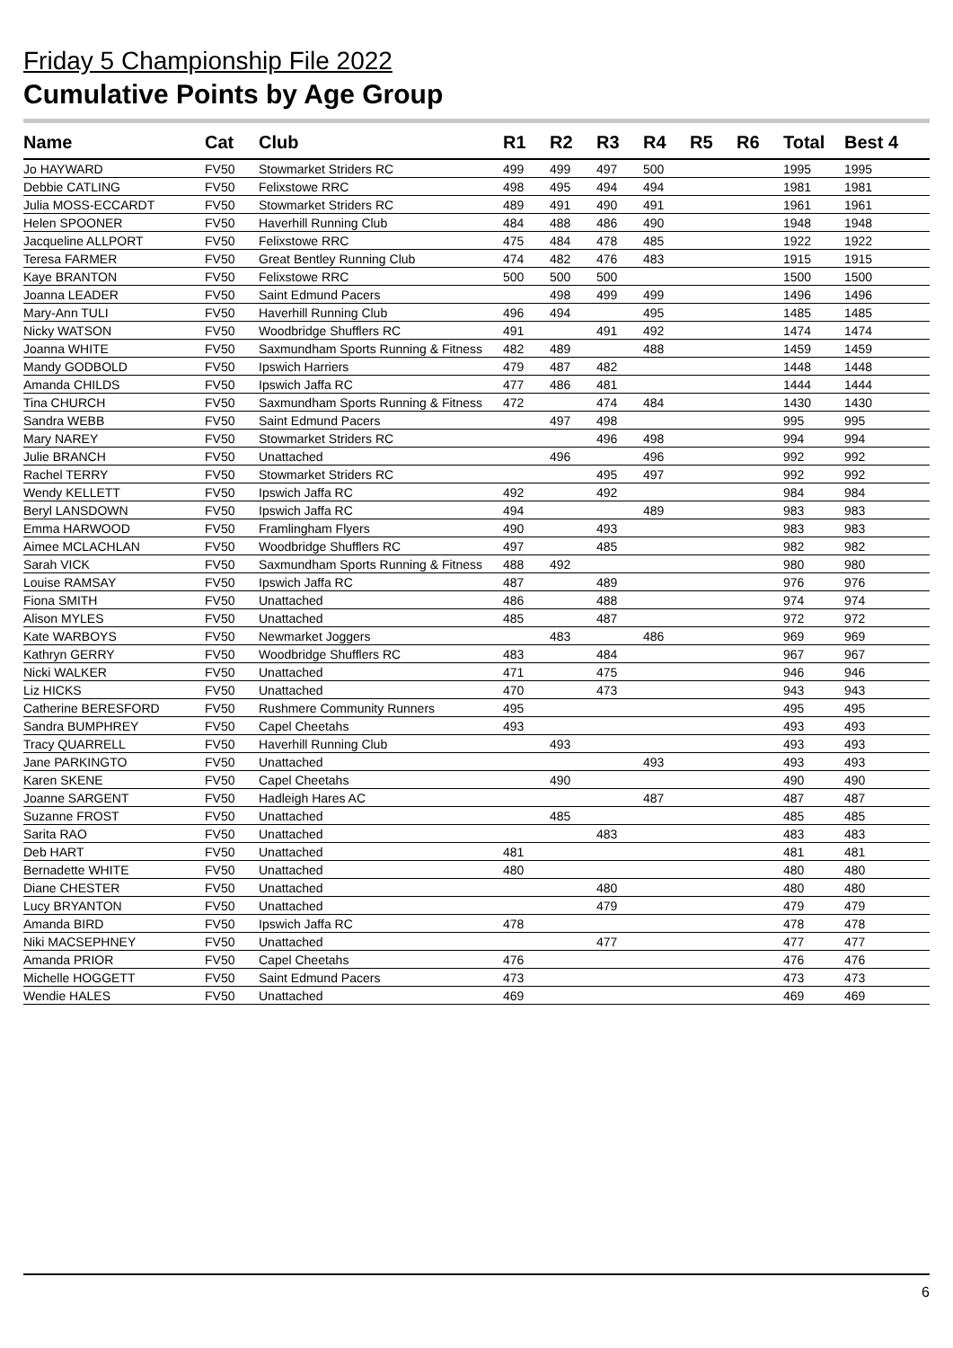Friday 5 Championship File 2022
Cumulative Points by Age Group
| Name | Cat | Club | R1 | R2 | R3 | R4 | R5 | R6 | Total | Best 4 |
| --- | --- | --- | --- | --- | --- | --- | --- | --- | --- | --- |
| Jo HAYWARD | FV50 | Stowmarket Striders RC | 499 | 499 | 497 | 500 | | | 1995 | 1995 |
| Debbie CATLING | FV50 | Felixstowe RRC | 498 | 495 | 494 | 494 | | | 1981 | 1981 |
| Julia MOSS-ECCARDT | FV50 | Stowmarket Striders RC | 489 | 491 | 490 | 491 | | | 1961 | 1961 |
| Helen SPOONER | FV50 | Haverhill Running Club | 484 | 488 | 486 | 490 | | | 1948 | 1948 |
| Jacqueline ALLPORT | FV50 | Felixstowe RRC | 475 | 484 | 478 | 485 | | | 1922 | 1922 |
| Teresa FARMER | FV50 | Great Bentley Running Club | 474 | 482 | 476 | 483 | | | 1915 | 1915 |
| Kaye BRANTON | FV50 | Felixstowe RRC | 500 | 500 | 500 | | | | 1500 | 1500 |
| Joanna LEADER | FV50 | Saint Edmund Pacers | | 498 | 499 | 499 | | | 1496 | 1496 |
| Mary-Ann TULI | FV50 | Haverhill Running Club | 496 | 494 | | 495 | | | 1485 | 1485 |
| Nicky WATSON | FV50 | Woodbridge Shufflers RC | 491 | | 491 | 492 | | | 1474 | 1474 |
| Joanna WHITE | FV50 | Saxmundham Sports Running & Fitness | 482 | 489 | | 488 | | | 1459 | 1459 |
| Mandy GODBOLD | FV50 | Ipswich Harriers | 479 | 487 | 482 | | | | 1448 | 1448 |
| Amanda CHILDS | FV50 | Ipswich Jaffa RC | 477 | 486 | 481 | | | | 1444 | 1444 |
| Tina CHURCH | FV50 | Saxmundham Sports Running & Fitness | 472 | | 474 | 484 | | | 1430 | 1430 |
| Sandra WEBB | FV50 | Saint Edmund Pacers | | 497 | 498 | | | | 995 | 995 |
| Mary NAREY | FV50 | Stowmarket Striders RC | | | 496 | 498 | | | 994 | 994 |
| Julie BRANCH | FV50 | Unattached | | 496 | | 496 | | | 992 | 992 |
| Rachel TERRY | FV50 | Stowmarket Striders RC | | | 495 | 497 | | | 992 | 992 |
| Wendy KELLETT | FV50 | Ipswich Jaffa RC | 492 | | 492 | | | | 984 | 984 |
| Beryl LANSDOWN | FV50 | Ipswich Jaffa RC | 494 | | | 489 | | | 983 | 983 |
| Emma HARWOOD | FV50 | Framlingham Flyers | 490 | | 493 | | | | 983 | 983 |
| Aimee MCLACHLAN | FV50 | Woodbridge Shufflers RC | 497 | | 485 | | | | 982 | 982 |
| Sarah VICK | FV50 | Saxmundham Sports Running & Fitness | 488 | 492 | | | | | 980 | 980 |
| Louise RAMSAY | FV50 | Ipswich Jaffa RC | 487 | | 489 | | | | 976 | 976 |
| Fiona SMITH | FV50 | Unattached | 486 | | 488 | | | | 974 | 974 |
| Alison MYLES | FV50 | Unattached | 485 | | 487 | | | | 972 | 972 |
| Kate WARBOYS | FV50 | Newmarket Joggers | | 483 | | 486 | | | 969 | 969 |
| Kathryn GERRY | FV50 | Woodbridge Shufflers RC | 483 | | 484 | | | | 967 | 967 |
| Nicki WALKER | FV50 | Unattached | 471 | | 475 | | | | 946 | 946 |
| Liz HICKS | FV50 | Unattached | 470 | | 473 | | | | 943 | 943 |
| Catherine BERESFORD | FV50 | Rushmere Community Runners | 495 | | | | | | 495 | 495 |
| Sandra BUMPHREY | FV50 | Capel Cheetahs | 493 | | | | | | 493 | 493 |
| Tracy QUARRELL | FV50 | Haverhill Running Club | | 493 | | | | | 493 | 493 |
| Jane PARKINGTO | FV50 | Unattached | | | | 493 | | | 493 | 493 |
| Karen SKENE | FV50 | Capel Cheetahs | | 490 | | | | | 490 | 490 |
| Joanne SARGENT | FV50 | Hadleigh Hares AC | | | | 487 | | | 487 | 487 |
| Suzanne FROST | FV50 | Unattached | | 485 | | | | | 485 | 485 |
| Sarita RAO | FV50 | Unattached | | | 483 | | | | 483 | 483 |
| Deb HART | FV50 | Unattached | 481 | | | | | | 481 | 481 |
| Bernadette WHITE | FV50 | Unattached | 480 | | | | | | 480 | 480 |
| Diane CHESTER | FV50 | Unattached | | | 480 | | | | 480 | 480 |
| Lucy BRYANTON | FV50 | Unattached | | | 479 | | | | 479 | 479 |
| Amanda BIRD | FV50 | Ipswich Jaffa RC | 478 | | | | | | 478 | 478 |
| Niki MACSEPHNEY | FV50 | Unattached | | | 477 | | | | 477 | 477 |
| Amanda PRIOR | FV50 | Capel Cheetahs | 476 | | | | | | 476 | 476 |
| Michelle HOGGETT | FV50 | Saint Edmund Pacers | 473 | | | | | | 473 | 473 |
| Wendie HALES | FV50 | Unattached | 469 | | | | | | 469 | 469 |
6